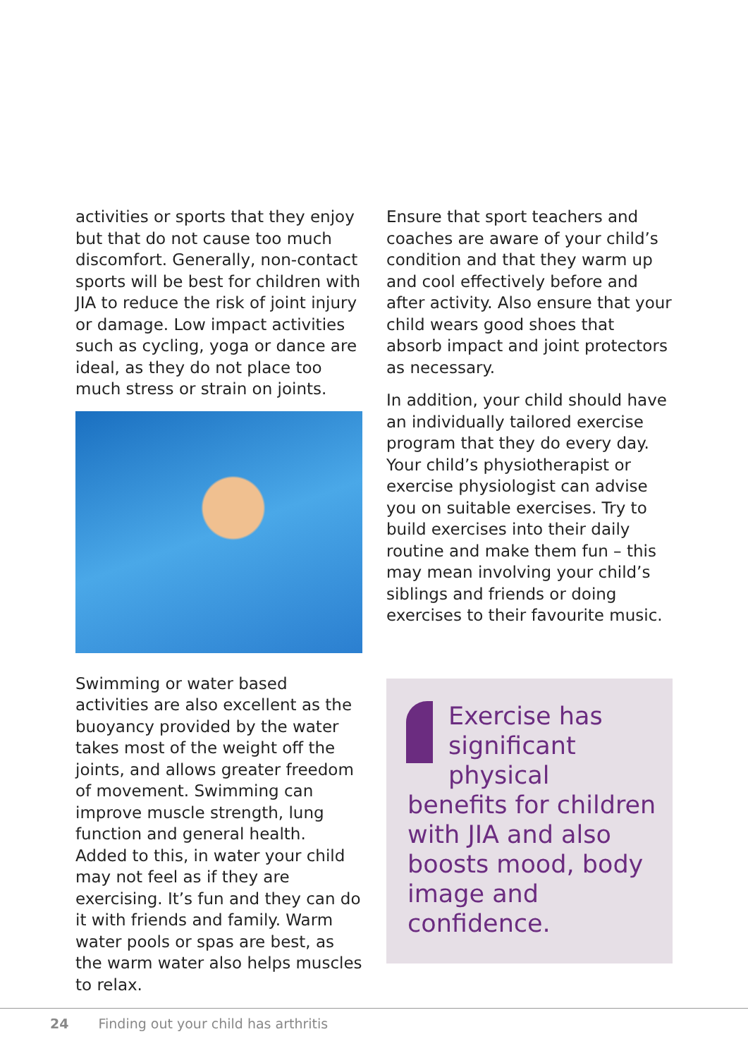activities or sports that they enjoy but that do not cause too much discomfort. Generally, non-contact sports will be best for children with JIA to reduce the risk of joint injury or damage. Low impact activities such as cycling, yoga or dance are ideal, as they do not place too much stress or strain on joints.
Swimming or water based activities are also excellent as the buoyancy provided by the water takes most of the weight off the joints, and allows greater freedom of movement. Swimming can improve muscle strength, lung function and general health. Added to this, in water your child may not feel as if they are exercising. It’s fun and they can do it with friends and family. Warm water pools or spas are best, as the warm water also helps muscles to relax.
Ensure that sport teachers and coaches are aware of your child’s condition and that they warm up and cool effectively before and after activity. Also ensure that your child wears good shoes that absorb impact and joint protectors as necessary.
In addition, your child should have an individually tailored exercise program that they do every day. Your child’s physiotherapist or exercise physiologist can advise you on suitable exercises. Try to build exercises into their daily routine and make them fun – this may mean involving your child’s siblings and friends or doing exercises to their favourite music.
Exercise has significant physical benefits for children with JIA and also boosts mood, body image and confidence.
24 Finding out your child has arthritis